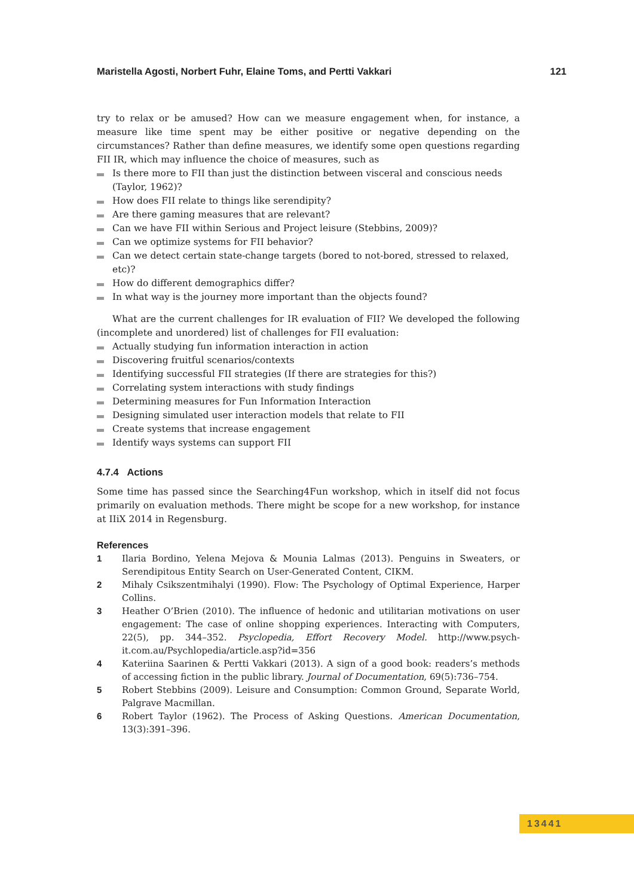Maristella Agosti, Norbert Fuhr, Elaine Toms, and Pertti Vakkari 121
try to relax or be amused? How can we measure engagement when, for instance, a measure like time spent may be either positive or negative depending on the circumstances? Rather than define measures, we identify some open questions regarding FII IR, which may influence the choice of measures, such as
Is there more to FII than just the distinction between visceral and conscious needs (Taylor, 1962)?
How does FII relate to things like serendipity?
Are there gaming measures that are relevant?
Can we have FII within Serious and Project leisure (Stebbins, 2009)?
Can we optimize systems for FII behavior?
Can we detect certain state-change targets (bored to not-bored, stressed to relaxed, etc)?
How do different demographics differ?
In what way is the journey more important than the objects found?
What are the current challenges for IR evaluation of FII? We developed the following (incomplete and unordered) list of challenges for FII evaluation:
Actually studying fun information interaction in action
Discovering fruitful scenarios/contexts
Identifying successful FII strategies (If there are strategies for this?)
Correlating system interactions with study findings
Determining measures for Fun Information Interaction
Designing simulated user interaction models that relate to FII
Create systems that increase engagement
Identify ways systems can support FII
4.7.4 Actions
Some time has passed since the Searching4Fun workshop, which in itself did not focus primarily on evaluation methods. There might be scope for a new workshop, for instance at IIiX 2014 in Regensburg.
References
1 Ilaria Bordino, Yelena Mejova & Mounia Lalmas (2013). Penguins in Sweaters, or Serendipitous Entity Search on User-Generated Content, CIKM.
2 Mihaly Csikszentmihalyi (1990). Flow: The Psychology of Optimal Experience, Harper Collins.
3 Heather O’Brien (2010). The influence of hedonic and utilitarian motivations on user engagement: The case of online shopping experiences. Interacting with Computers, 22(5), pp. 344–352. Psyclopedia, Effort Recovery Model. http://www.psych-it.com.au/Psychlopedia/article.asp?id=356
4 Kateriina Saarinen & Pertti Vakkari (2013). A sign of a good book: readers’s methods of accessing fiction in the public library. Journal of Documentation, 69(5):736–754.
5 Robert Stebbins (2009). Leisure and Consumption: Common Ground, Separate World, Palgrave Macmillan.
6 Robert Taylor (1962). The Process of Asking Questions. American Documentation, 13(3):391–396.
13441